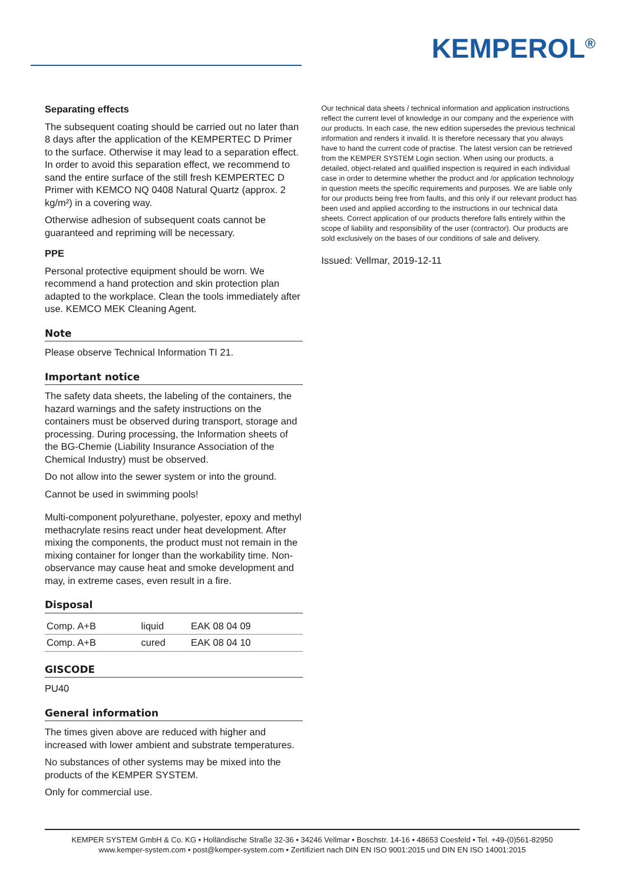KEMPEROL<sup>®</sup>
Separating effects
The subsequent coating should be carried out no later than 8 days after the application of the KEMPERTEC D Primer to the surface. Otherwise it may lead to a separation effect. In order to avoid this separation effect, we recommend to sand the entire surface of the still fresh KEMPERTEC D Primer with KEMCO NQ 0408 Natural Quartz (approx. 2 kg/m²) in a covering way.
Otherwise adhesion of subsequent coats cannot be guaranteed and repriming will be necessary.
PPE
Personal protective equipment should be worn. We recommend a hand protection and skin protection plan adapted to the workplace. Clean the tools immediately after use. KEMCO MEK Cleaning Agent.
Note
Please observe Technical Information TI 21.
Important notice
The safety data sheets, the labeling of the containers, the hazard warnings and the safety instructions on the containers must be observed during transport, storage and processing. During processing, the Information sheets of the BG-Chemie (Liability Insurance Association of the Chemical Industry) must be observed.
Do not allow into the sewer system or into the ground.
Cannot be used in swimming pools!
Multi-component polyurethane, polyester, epoxy and methyl methacrylate resins react under heat development. After mixing the components, the product must not remain in the mixing container for longer than the workability time. Non-observance may cause heat and smoke development and may, in extreme cases, even result in a fire.
Disposal
| Comp. A+B | liquid | EAK 08 04 09 |
| Comp. A+B | cured | EAK 08 04 10 |
GISCODE
PU40
General information
The times given above are reduced with higher and increased with lower ambient and substrate temperatures.
No substances of other systems may be mixed into the products of the KEMPER SYSTEM.
Only for commercial use.
Our technical data sheets / technical information and application instructions reflect the current level of knowledge in our company and the experience with our products. In each case, the new edition supersedes the previous technical information and renders it invalid. It is therefore necessary that you always have to hand the current code of practise. The latest version can be retrieved from the KEMPER SYSTEM Login section. When using our products, a detailed, object-related and qualified inspection is required in each individual case in order to determine whether the product and /or application technology in question meets the specific requirements and purposes. We are liable only for our products being free from faults, and this only if our relevant product has been used and applied according to the instructions in our technical data sheets. Correct application of our products therefore falls entirely within the scope of liability and responsibility of the user (contractor). Our products are sold exclusively on the bases of our conditions of sale and delivery.
Issued: Vellmar, 2019-12-11
KEMPER SYSTEM GmbH & Co. KG • Holländische Straße 32-36 • 34246 Vellmar • Boschstr. 14-16 • 48653 Coesfeld • Tel. +49-(0)561-82950
www.kemper-system.com • post@kemper-system.com • Zertifiziert nach DIN EN ISO 9001:2015 und DIN EN ISO 14001:2015